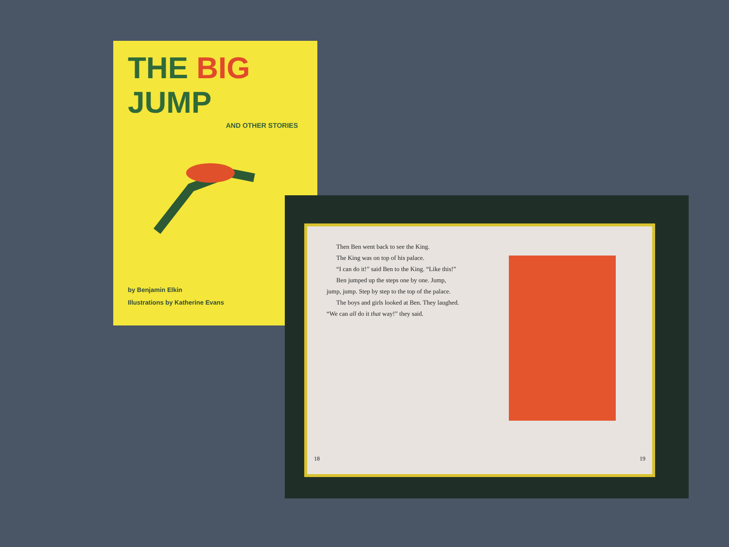THE BIG JUMP
AND OTHER STORIES
by Benjamin Elkin
Illustrations by Katherine Evans
Then Ben went back to see the King.
The King was on top of his palace.
“I can do it!” said Ben to the King. “Like this!”
Ben jumped up the steps one by one. Jump, jump, jump. Step by step to the top of the palace.
The boys and girls looked at Ben. They laughed. “We can all do it that way!” they said.
18
19